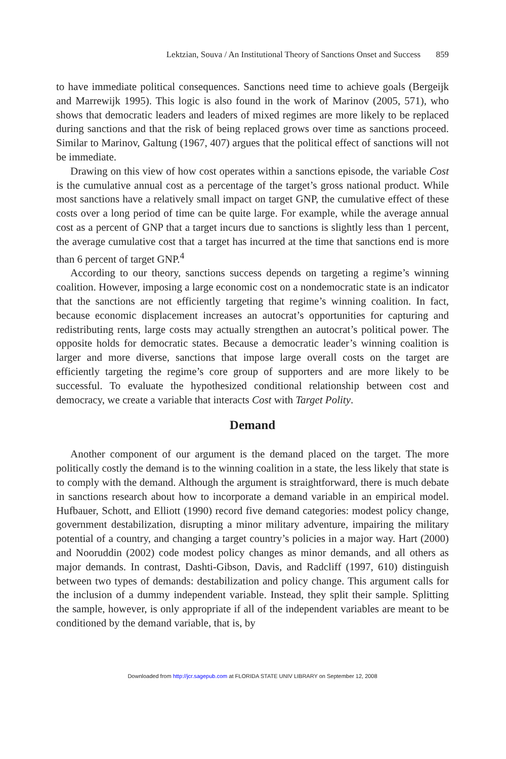Lektzian, Souva / An Institutional Theory of Sanctions Onset and Success 859
to have immediate political consequences. Sanctions need time to achieve goals (Bergeijk and Marrewijk 1995). This logic is also found in the work of Marinov (2005, 571), who shows that democratic leaders and leaders of mixed regimes are more likely to be replaced during sanctions and that the risk of being replaced grows over time as sanctions proceed. Similar to Marinov, Galtung (1967, 407) argues that the political effect of sanctions will not be immediate.
Drawing on this view of how cost operates within a sanctions episode, the variable Cost is the cumulative annual cost as a percentage of the target’s gross national product. While most sanctions have a relatively small impact on target GNP, the cumulative effect of these costs over a long period of time can be quite large. For example, while the average annual cost as a percent of GNP that a target incurs due to sanctions is slightly less than 1 percent, the average cumulative cost that a target has incurred at the time that sanctions end is more than 6 percent of target GNP.<sup>4</sup>
According to our theory, sanctions success depends on targeting a regime’s winning coalition. However, imposing a large economic cost on a nondemocratic state is an indicator that the sanctions are not efficiently targeting that regime’s winning coalition. In fact, because economic displacement increases an autocrat’s opportunities for capturing and redistributing rents, large costs may actually strengthen an autocrat’s political power. The opposite holds for democratic states. Because a democratic leader’s winning coalition is larger and more diverse, sanctions that impose large overall costs on the target are efficiently targeting the regime’s core group of supporters and are more likely to be successful. To evaluate the hypothesized conditional relationship between cost and democracy, we create a variable that interacts Cost with Target Polity.
Demand
Another component of our argument is the demand placed on the target. The more politically costly the demand is to the winning coalition in a state, the less likely that state is to comply with the demand. Although the argument is straightforward, there is much debate in sanctions research about how to incorporate a demand variable in an empirical model. Hufbauer, Schott, and Elliott (1990) record five demand categories: modest policy change, government destabilization, disrupting a minor military adventure, impairing the military potential of a country, and changing a target country’s policies in a major way. Hart (2000) and Nooruddin (2002) code modest policy changes as minor demands, and all others as major demands. In contrast, Dashti-Gibson, Davis, and Radcliff (1997, 610) distinguish between two types of demands: destabilization and policy change. This argument calls for the inclusion of a dummy independent variable. Instead, they split their sample. Splitting the sample, however, is only appropriate if all of the independent variables are meant to be conditioned by the demand variable, that is, by
Downloaded from http://jcr.sagepub.com at FLORIDA STATE UNIV LIBRARY on September 12, 2008